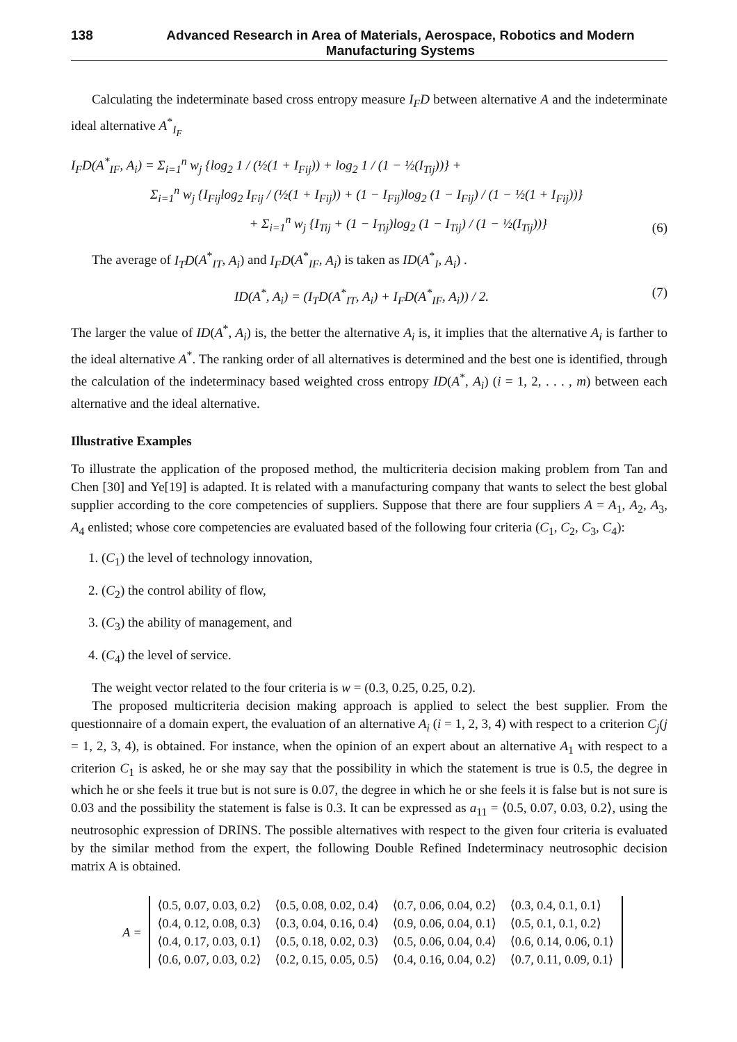138 Advanced Research in Area of Materials, Aerospace, Robotics and Modern Manufacturing Systems
Calculating the indeterminate based cross entropy measure I<sub>F</sub>D between alternative A and the indeterminate ideal alternative A<sup>*</sup><sub>I<sub>F</sub></sub>
I<sub>F</sub>D(A<sup>*</sup><sub>IF</sub>, A<sub>i</sub>) = Σ<sub>i=1</sub><sup>n</sup> w<sub>j</sub> {log<sub>2</sub> 1 / (½(1 + I<sub>Fij</sub>)) + log<sub>2</sub> 1 / (1 − ½(I<sub>Tij</sub>))} +
Σ<sub>i=1</sub><sup>n</sup> w<sub>j</sub> {I<sub>Fij</sub>log<sub>2</sub> I<sub>Fij</sub> / (½(1 + I<sub>Fij</sub>)) + (1 − I<sub>Fij</sub>)log<sub>2</sub> (1 − I<sub>Fij</sub>) / (1 − ½(1 + I<sub>Fij</sub>))}
+ Σ<sub>i=1</sub><sup>n</sup> w<sub>j</sub> {I<sub>Tij</sub> + (1 − I<sub>Tij</sub>)log<sub>2</sub> (1 − I<sub>Tij</sub>) / (1 − ½(I<sub>Tij</sub>))}
(6)
The average of I<sub>T</sub>D(A<sup>*</sup><sub>IT</sub>, A<sub>i</sub>) and I<sub>F</sub>D(A<sup>*</sup><sub>IF</sub>, A<sub>i</sub>) is taken as ID(A<sup>*</sup><sub>I</sub>, A<sub>i</sub>) .
ID(A<sup>*</sup>, A<sub>i</sub>) = (I<sub>T</sub>D(A<sup>*</sup><sub>IT</sub>, A<sub>i</sub>) + I<sub>F</sub>D(A<sup>*</sup><sub>IF</sub>, A<sub>i</sub>)) / 2.
(7)
The larger the value of ID(A<sup>*</sup>, A<sub>i</sub>) is, the better the alternative A<sub>i</sub> is, it implies that the alternative A<sub>i</sub> is farther to the ideal alternative A<sup>*</sup>. The ranking order of all alternatives is determined and the best one is identified, through the calculation of the indeterminacy based weighted cross entropy ID(A<sup>*</sup>, A<sub>i</sub>) (i = 1, 2, . . . , m) between each alternative and the ideal alternative.
Illustrative Examples
To illustrate the application of the proposed method, the multicriteria decision making problem from Tan and Chen [30] and Ye[19] is adapted. It is related with a manufacturing company that wants to select the best global supplier according to the core competencies of suppliers. Suppose that there are four suppliers A = A<sub>1</sub>, A<sub>2</sub>, A<sub>3</sub>, A<sub>4</sub> enlisted; whose core competencies are evaluated based of the following four criteria (C<sub>1</sub>, C<sub>2</sub>, C<sub>3</sub>, C<sub>4</sub>):
1. (C<sub>1</sub>) the level of technology innovation,
2. (C<sub>2</sub>) the control ability of flow,
3. (C<sub>3</sub>) the ability of management, and
4. (C<sub>4</sub>) the level of service.
The weight vector related to the four criteria is w = (0.3, 0.25, 0.25, 0.2).
The proposed multicriteria decision making approach is applied to select the best supplier. From the questionnaire of a domain expert, the evaluation of an alternative A<sub>i</sub> (i = 1, 2, 3, 4) with respect to a criterion C<sub>j</sub>(j = 1, 2, 3, 4), is obtained. For instance, when the opinion of an expert about an alternative A<sub>1</sub> with respect to a criterion C<sub>1</sub> is asked, he or she may say that the possibility in which the statement is true is 0.5, the degree in which he or she feels it true but is not sure is 0.07, the degree in which he or she feels it is false but is not sure is 0.03 and the possibility the statement is false is 0.3. It can be expressed as a<sub>11</sub> = ⟨0.5, 0.07, 0.03, 0.2⟩, using the neutrosophic expression of DRINS. The possible alternatives with respect to the given four criteria is evaluated by the similar method from the expert, the following Double Refined Indeterminacy neutrosophic decision matrix A is obtained.
| A = | | ⟨0.5, 0.07, 0.03, 0.2⟩ | ⟨0.5, 0.08, 0.02, 0.4⟩ | ⟨0.7, 0.06, 0.04, 0.2⟩ | ⟨0.3, 0.4, 0.1, 0.1⟩ | |
| | | ⟨0.4, 0.12, 0.08, 0.3⟩ | ⟨0.3, 0.04, 0.16, 0.4⟩ | ⟨0.9, 0.06, 0.04, 0.1⟩ | ⟨0.5, 0.1, 0.1, 0.2⟩ | |
| | | ⟨0.4, 0.17, 0.03, 0.1⟩ | ⟨0.5, 0.18, 0.02, 0.3⟩ | ⟨0.5, 0.06, 0.04, 0.4⟩ | ⟨0.6, 0.14, 0.06, 0.1⟩ | |
| | | ⟨0.6, 0.07, 0.03, 0.2⟩ | ⟨0.2, 0.15, 0.05, 0.5⟩ | ⟨0.4, 0.16, 0.04, 0.2⟩ | ⟨0.7, 0.11, 0.09, 0.1⟩ | |